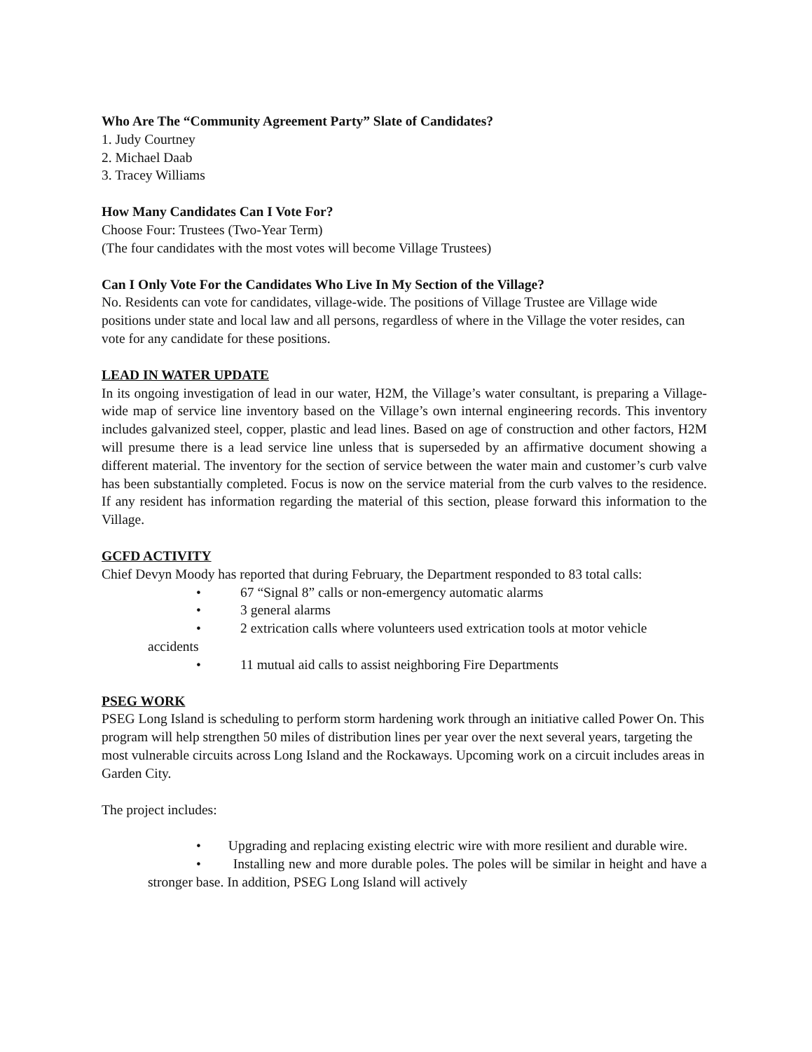Who Are The “Community Agreement Party” Slate of Candidates?
1. Judy Courtney
2. Michael Daab
3. Tracey Williams
How Many Candidates Can I Vote For?
Choose Four: Trustees (Two-Year Term)
(The four candidates with the most votes will become Village Trustees)
Can I Only Vote For the Candidates Who Live In My Section of the Village?
No. Residents can vote for candidates, village-wide. The positions of Village Trustee are Village wide positions under state and local law and all persons, regardless of where in the Village the voter resides, can vote for any candidate for these positions.
LEAD IN WATER UPDATE
In its ongoing investigation of lead in our water, H2M, the Village’s water consultant, is preparing a Village-wide map of service line inventory based on the Village’s own internal engineering records. This inventory includes galvanized steel, copper, plastic and lead lines. Based on age of construction and other factors, H2M will presume there is a lead service line unless that is superseded by an affirmative document showing a different material. The inventory for the section of service between the water main and customer’s curb valve has been substantially completed. Focus is now on the service material from the curb valves to the residence. If any resident has information regarding the material of this section, please forward this information to the Village.
GCFD ACTIVITY
Chief Devyn Moody has reported that during February, the Department responded to 83 total calls:
• 67 “Signal 8” calls or non-emergency automatic alarms
• 3 general alarms
• 2 extrication calls where volunteers used extrication tools at motor vehicle
accidents
• 11 mutual aid calls to assist neighboring Fire Departments
PSEG WORK
PSEG Long Island is scheduling to perform storm hardening work through an initiative called Power On. This program will help strengthen 50 miles of distribution lines per year over the next several years, targeting the most vulnerable circuits across Long Island and the Rockaways. Upcoming work on a circuit includes areas in Garden City.
The project includes:
• Upgrading and replacing existing electric wire with more resilient and durable wire.
• Installing new and more durable poles. The poles will be similar in height and have a stronger base. In addition, PSEG Long Island will actively